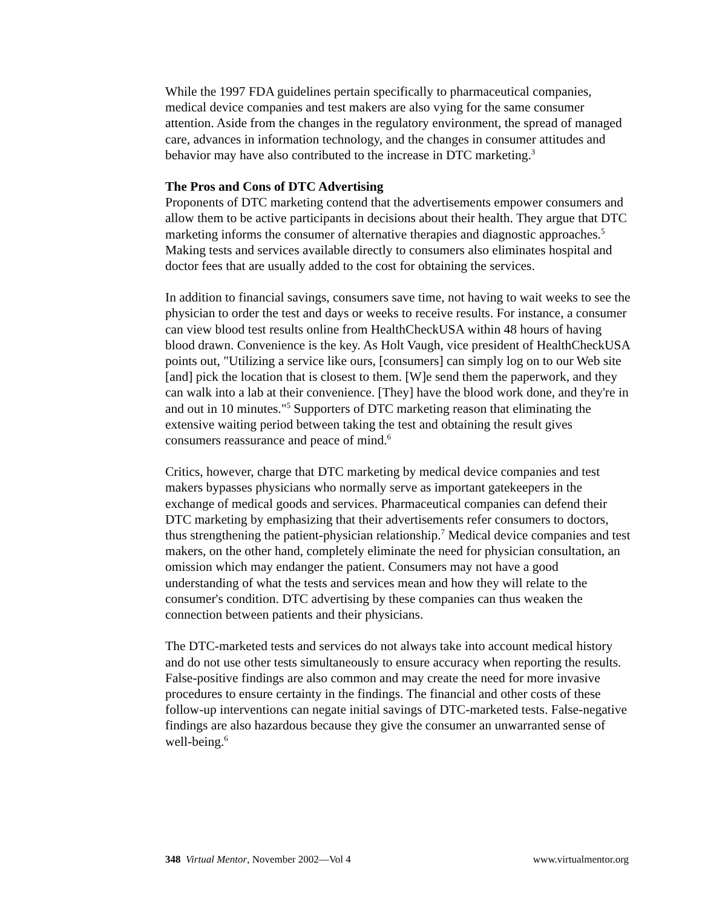While the 1997 FDA guidelines pertain specifically to pharmaceutical companies, medical device companies and test makers are also vying for the same consumer attention. Aside from the changes in the regulatory environment, the spread of managed care, advances in information technology, and the changes in consumer attitudes and behavior may have also contributed to the increase in DTC marketing.<sup>3</sup>
The Pros and Cons of DTC Advertising
Proponents of DTC marketing contend that the advertisements empower consumers and allow them to be active participants in decisions about their health. They argue that DTC marketing informs the consumer of alternative therapies and diagnostic approaches.<sup>5</sup> Making tests and services available directly to consumers also eliminates hospital and doctor fees that are usually added to the cost for obtaining the services.
In addition to financial savings, consumers save time, not having to wait weeks to see the physician to order the test and days or weeks to receive results. For instance, a consumer can view blood test results online from HealthCheckUSA within 48 hours of having blood drawn. Convenience is the key. As Holt Vaugh, vice president of HealthCheckUSA points out, "Utilizing a service like ours, [consumers] can simply log on to our Web site [and] pick the location that is closest to them. [W]e send them the paperwork, and they can walk into a lab at their convenience. [They] have the blood work done, and they're in and out in 10 minutes."<sup>5</sup> Supporters of DTC marketing reason that eliminating the extensive waiting period between taking the test and obtaining the result gives consumers reassurance and peace of mind.<sup>6</sup>
Critics, however, charge that DTC marketing by medical device companies and test makers bypasses physicians who normally serve as important gatekeepers in the exchange of medical goods and services. Pharmaceutical companies can defend their DTC marketing by emphasizing that their advertisements refer consumers to doctors, thus strengthening the patient-physician relationship.<sup>7</sup> Medical device companies and test makers, on the other hand, completely eliminate the need for physician consultation, an omission which may endanger the patient. Consumers may not have a good understanding of what the tests and services mean and how they will relate to the consumer's condition. DTC advertising by these companies can thus weaken the connection between patients and their physicians.
The DTC-marketed tests and services do not always take into account medical history and do not use other tests simultaneously to ensure accuracy when reporting the results. False-positive findings are also common and may create the need for more invasive procedures to ensure certainty in the findings. The financial and other costs of these follow-up interventions can negate initial savings of DTC-marketed tests. False-negative findings are also hazardous because they give the consumer an unwarranted sense of well-being.<sup>6</sup>
348 Virtual Mentor, November 2002—Vol 4 www.virtualmentor.org